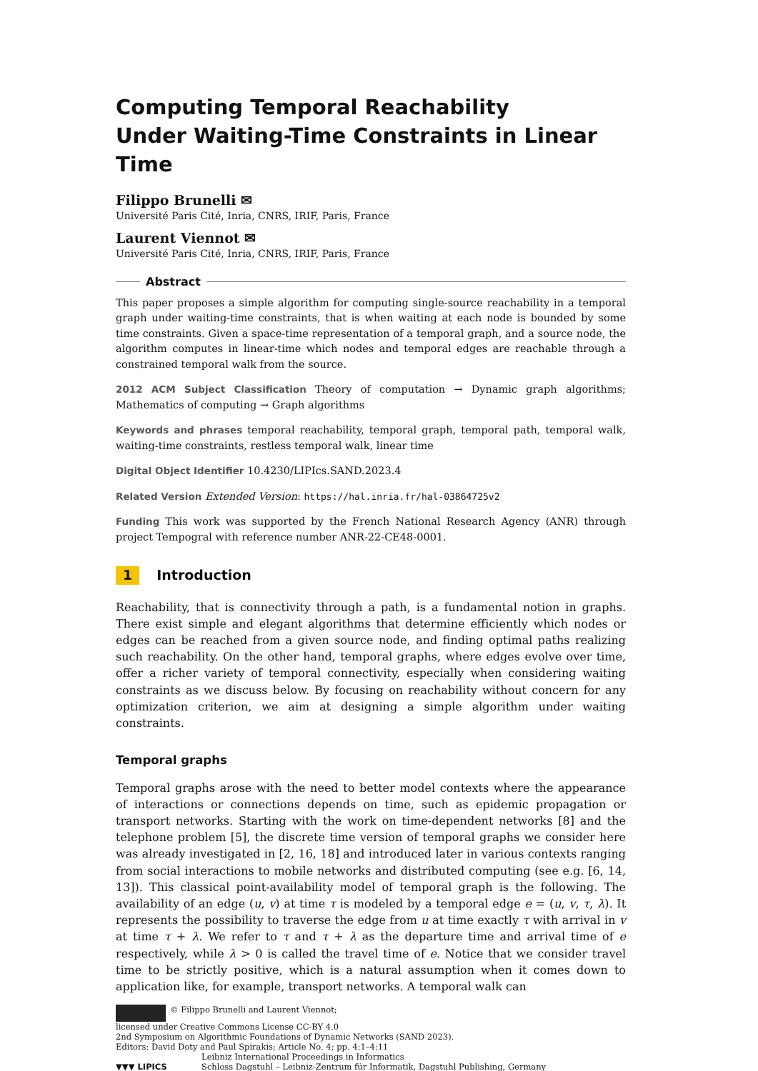Computing Temporal Reachability
Under Waiting-Time Constraints in Linear Time
Filippo Brunelli ✉
Université Paris Cité, Inria, CNRS, IRIF, Paris, France
Laurent Viennot ✉
Université Paris Cité, Inria, CNRS, IRIF, Paris, France
Abstract
This paper proposes a simple algorithm for computing single-source reachability in a temporal graph under waiting-time constraints, that is when waiting at each node is bounded by some time constraints. Given a space-time representation of a temporal graph, and a source node, the algorithm computes in linear-time which nodes and temporal edges are reachable through a constrained temporal walk from the source.
2012 ACM Subject Classification Theory of computation → Dynamic graph algorithms; Mathematics of computing → Graph algorithms
Keywords and phrases temporal reachability, temporal graph, temporal path, temporal walk, waiting-time constraints, restless temporal walk, linear time
Digital Object Identifier 10.4230/LIPIcs.SAND.2023.4
Related Version Extended Version: https://hal.inria.fr/hal-03864725v2
Funding This work was supported by the French National Research Agency (ANR) through project Tempogral with reference number ANR-22-CE48-0001.
1 Introduction
Reachability, that is connectivity through a path, is a fundamental notion in graphs. There exist simple and elegant algorithms that determine efficiently which nodes or edges can be reached from a given source node, and finding optimal paths realizing such reachability. On the other hand, temporal graphs, where edges evolve over time, offer a richer variety of temporal connectivity, especially when considering waiting constraints as we discuss below. By focusing on reachability without concern for any optimization criterion, we aim at designing a simple algorithm under waiting constraints.
Temporal graphs
Temporal graphs arose with the need to better model contexts where the appearance of interactions or connections depends on time, such as epidemic propagation or transport networks. Starting with the work on time-dependent networks [8] and the telephone problem [5], the discrete time version of temporal graphs we consider here was already investigated in [2, 16, 18] and introduced later in various contexts ranging from social interactions to mobile networks and distributed computing (see e.g. [6, 14, 13]). This classical point-availability model of temporal graph is the following. The availability of an edge (u, v) at time τ is modeled by a temporal edge e = (u, v, τ, λ). It represents the possibility to traverse the edge from u at time exactly τ with arrival in v at time τ + λ. We refer to τ and τ + λ as the departure time and arrival time of e respectively, while λ > 0 is called the travel time of e. Notice that we consider travel time to be strictly positive, which is a natural assumption when it comes down to application like, for example, transport networks. A temporal walk can
© Filippo Brunelli and Laurent Viennot;
licensed under Creative Commons License CC-BY 4.0
2nd Symposium on Algorithmic Foundations of Dynamic Networks (SAND 2023).
Editors: David Doty and Paul Spirakis; Article No. 4; pp. 4:1–4:11
▼▼▼ LIPICS
Leibniz International Proceedings in Informatics
Schloss Dagstuhl – Leibniz-Zentrum für Informatik, Dagstuhl Publishing, Germany